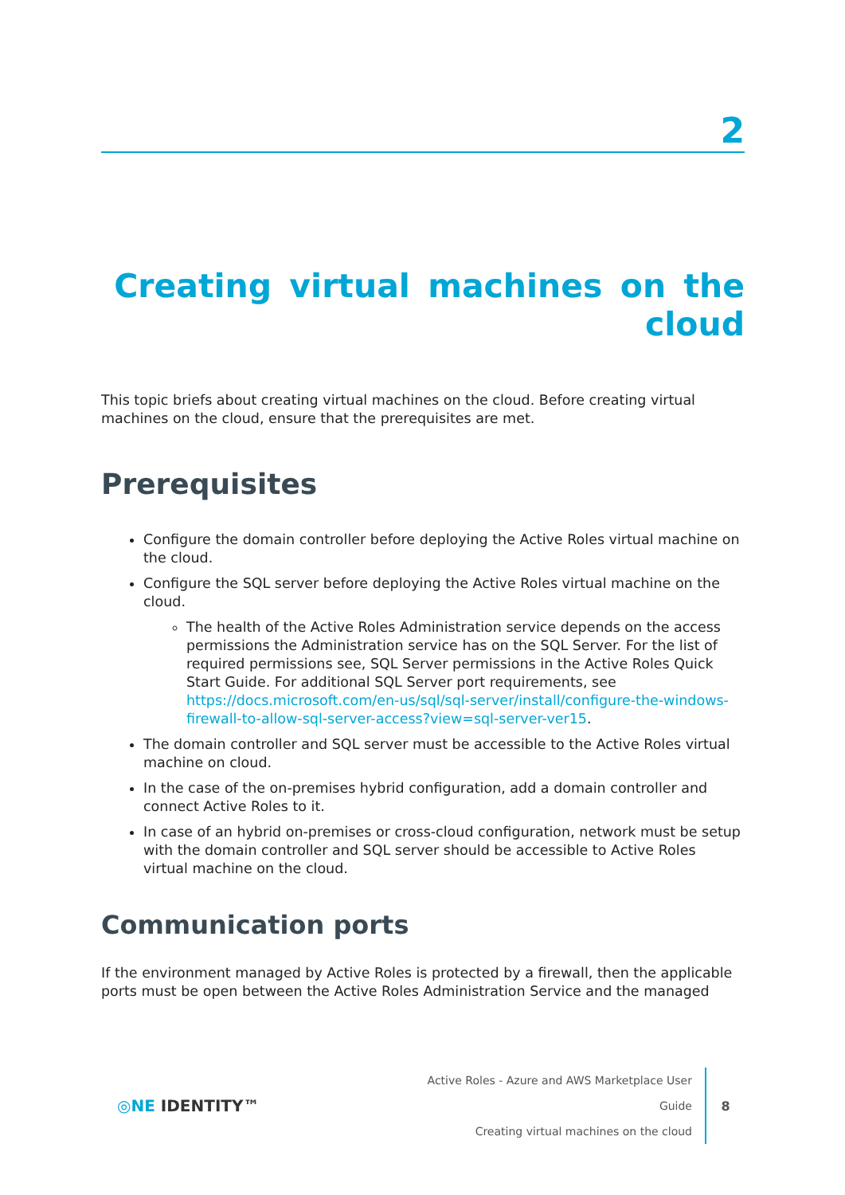2
Creating virtual machines on the cloud
This topic briefs about creating virtual machines on the cloud. Before creating virtual machines on the cloud, ensure that the prerequisites are met.
Prerequisites
Configure the domain controller before deploying the Active Roles virtual machine on the cloud.
Configure the SQL server before deploying the Active Roles virtual machine on the cloud.
The health of the Active Roles Administration service depends on the access permissions the Administration service has on the SQL Server. For the list of required permissions see, SQL Server permissions in the Active Roles Quick Start Guide. For additional SQL Server port requirements, see https://docs.microsoft.com/en-us/sql/sql-server/install/configure-the-windows-firewall-to-allow-sql-server-access?view=sql-server-ver15.
The domain controller and SQL server must be accessible to the Active Roles virtual machine on cloud.
In the case of the on-premises hybrid configuration, add a domain controller and connect Active Roles to it.
In case of an hybrid on-premises or cross-cloud configuration, network must be setup with the domain controller and SQL server should be accessible to Active Roles virtual machine on the cloud.
Communication ports
If the environment managed by Active Roles is protected by a firewall, then the applicable ports must be open between the Active Roles Administration Service and the managed
◎NE IDENTITY™
Active Roles - Azure and AWS Marketplace User Guide
Creating virtual machines on the cloud
8